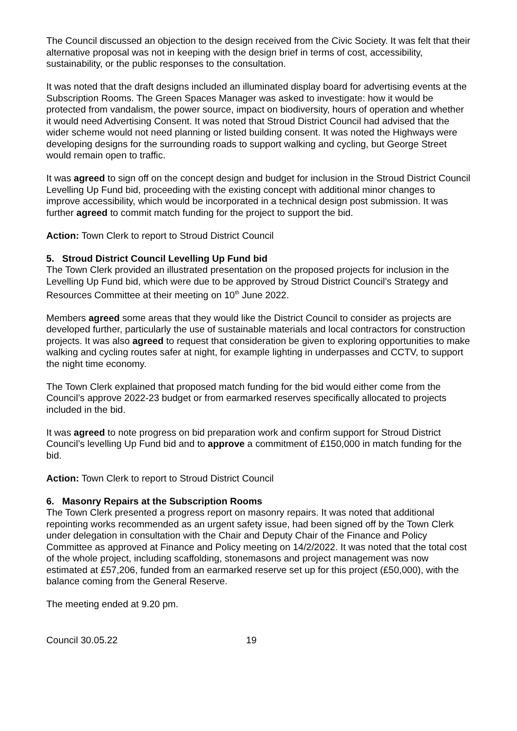The Council discussed an objection to the design received from the Civic Society. It was felt that their alternative proposal was not in keeping with the design brief in terms of cost, accessibility, sustainability, or the public responses to the consultation.
It was noted that the draft designs included an illuminated display board for advertising events at the Subscription Rooms. The Green Spaces Manager was asked to investigate: how it would be protected from vandalism, the power source, impact on biodiversity, hours of operation and whether it would need Advertising Consent. It was noted that Stroud District Council had advised that the wider scheme would not need planning or listed building consent. It was noted the Highways were developing designs for the surrounding roads to support walking and cycling, but George Street would remain open to traffic.
It was agreed to sign off on the concept design and budget for inclusion in the Stroud District Council Levelling Up Fund bid, proceeding with the existing concept with additional minor changes to improve accessibility, which would be incorporated in a technical design post submission. It was further agreed to commit match funding for the project to support the bid.
Action: Town Clerk to report to Stroud District Council
5. Stroud District Council Levelling Up Fund bid
The Town Clerk provided an illustrated presentation on the proposed projects for inclusion in the Levelling Up Fund bid, which were due to be approved by Stroud District Council’s Strategy and Resources Committee at their meeting on 10<sup>th</sup> June 2022.
Members agreed some areas that they would like the District Council to consider as projects are developed further, particularly the use of sustainable materials and local contractors for construction projects. It was also agreed to request that consideration be given to exploring opportunities to make walking and cycling routes safer at night, for example lighting in underpasses and CCTV, to support the night time economy.
The Town Clerk explained that proposed match funding for the bid would either come from the Council’s approve 2022-23 budget or from earmarked reserves specifically allocated to projects included in the bid.
It was agreed to note progress on bid preparation work and confirm support for Stroud District Council’s levelling Up Fund bid and to approve a commitment of £150,000 in match funding for the bid.
Action: Town Clerk to report to Stroud District Council
6. Masonry Repairs at the Subscription Rooms
The Town Clerk presented a progress report on masonry repairs. It was noted that additional repointing works recommended as an urgent safety issue, had been signed off by the Town Clerk under delegation in consultation with the Chair and Deputy Chair of the Finance and Policy Committee as approved at Finance and Policy meeting on 14/2/2022. It was noted that the total cost of the whole project, including scaffolding, stonemasons and project management was now estimated at £57,206, funded from an earmarked reserve set up for this project (£50,000), with the balance coming from the General Reserve.
The meeting ended at 9.20 pm.
Council 30.05.22 19